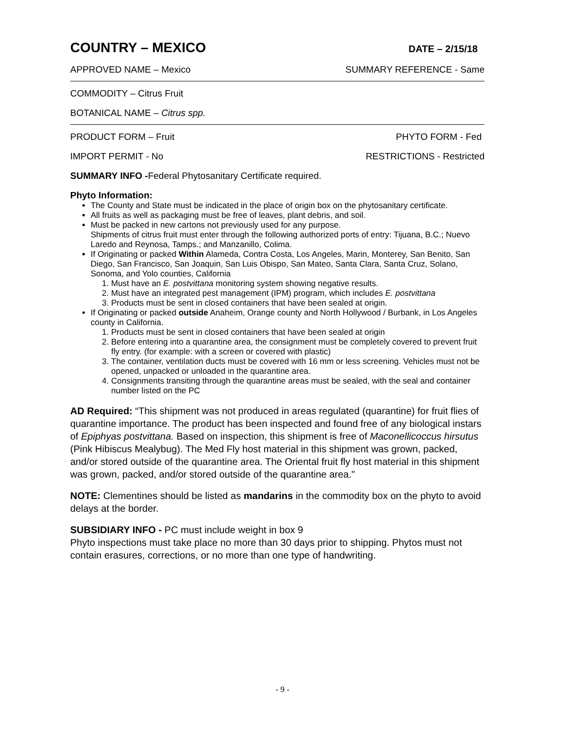COUNTRY – MEXICO
DATE – 2/15/18
APPROVED NAME – Mexico SUMMARY REFERENCE - Same
COMMODITY – Citrus Fruit
BOTANICAL NAME – Citrus spp.
PRODUCT FORM – Fruit PHYTO FORM - Fed
IMPORT PERMIT - No RESTRICTIONS - Restricted
SUMMARY INFO -Federal Phytosanitary Certificate required.
Phyto Information:
The County and State must be indicated in the place of origin box on the phytosanitary certificate.
All fruits as well as packaging must be free of leaves, plant debris, and soil.
Must be packed in new cartons not previously used for any purpose.
Shipments of citrus fruit must enter through the following authorized ports of entry: Tijuana, B.C.; Nuevo Laredo and Reynosa, Tamps.; and Manzanillo, Colima.
If Originating or packed Within Alameda, Contra Costa, Los Angeles, Marin, Monterey, San Benito, San Diego, San Francisco, San Joaquin, San Luis Obispo, San Mateo, Santa Clara, Santa Cruz, Solano, Sonoma, and Yolo counties, California
1. Must have an E. postvittana monitoring system showing negative results.
2. Must have an integrated pest management (IPM) program, which includes E. postvittana
3. Products must be sent in closed containers that have been sealed at origin.
If Originating or packed outside Anaheim, Orange county and North Hollywood / Burbank, in Los Angeles county in California.
1. Products must be sent in closed containers that have been sealed at origin
2. Before entering into a quarantine area, the consignment must be completely covered to prevent fruit fly entry. (for example: with a screen or covered with plastic)
3. The container, ventilation ducts must be covered with 16 mm or less screening. Vehicles must not be opened, unpacked or unloaded in the quarantine area.
4. Consignments transiting through the quarantine areas must be sealed, with the seal and container number listed on the PC
AD Required: “This shipment was not produced in areas regulated (quarantine) for fruit flies of quarantine importance. The product has been inspected and found free of any biological instars of Epiphyas postvittana. Based on inspection, this shipment is free of Maconellicoccus hirsutus (Pink Hibiscus Mealybug). The Med Fly host material in this shipment was grown, packed, and/or stored outside of the quarantine area. The Oriental fruit fly host material in this shipment was grown, packed, and/or stored outside of the quarantine area."
NOTE: Clementines should be listed as mandarins in the commodity box on the phyto to avoid delays at the border.
SUBSIDIARY INFO - PC must include weight in box 9
Phyto inspections must take place no more than 30 days prior to shipping. Phytos must not contain erasures, corrections, or no more than one type of handwriting.
- 9 -